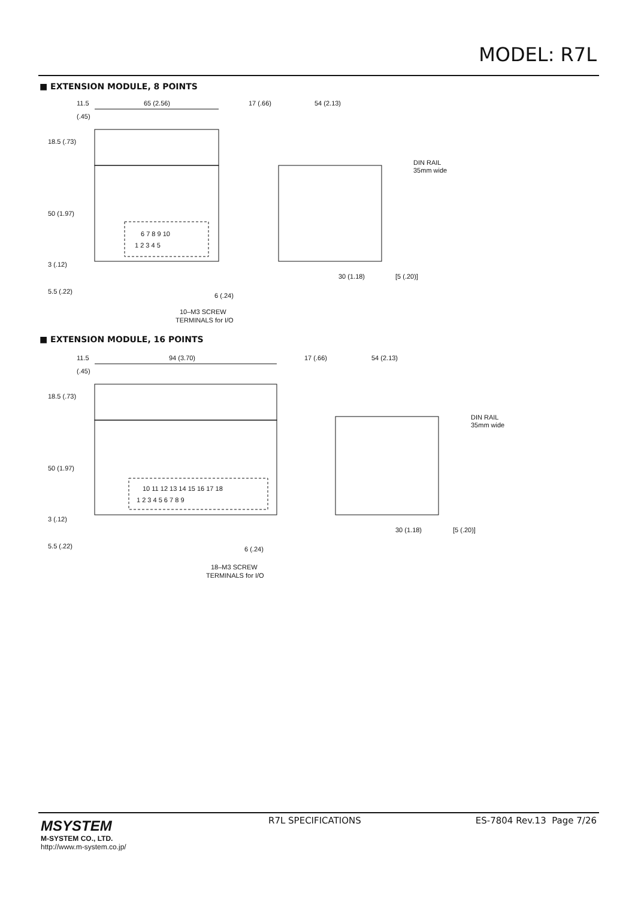MODEL: R7L
■ EXTENSION MODULE, 8 POINTS
11.5
(.45)
65 (2.56)
6 7 8 9 10
1 2 3 4 5
17 (.66)
54 (2.13)
DIN RAIL
35mm wide
30 (1.18)
[5 (.20)]
6 (.24)
10–M3 SCREW
TERMINALS for I/O
18.5 (.73)
50 (1.97)
3 (.12)
5.5 (.22)
■ EXTENSION MODULE, 16 POINTS
11.5
(.45)
94 (3.70)
10 11 12 13 14 15 16 17 18
1 2 3 4 5 6 7 8 9
17 (.66)
54 (2.13)
DIN RAIL
35mm wide
30 (1.18)
[5 (.20)]
6 (.24)
18–M3 SCREW
TERMINALS for I/O
18.5 (.73)
50 (1.97)
3 (.12)
5.5 (.22)
MSYSTEM
M-SYSTEM CO., LTD.
http://www.m-system.co.jp/
R7L SPECIFICATIONS ES-7804 Rev.13 Page 7/26